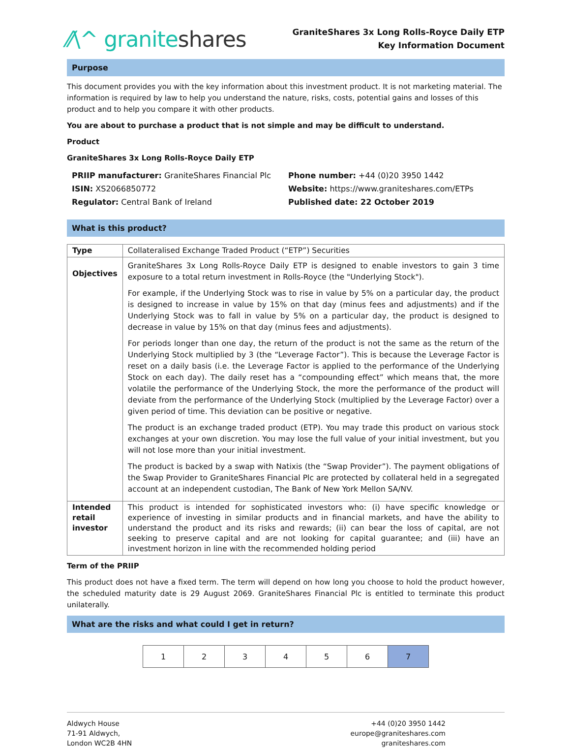⁄⁄\^ graniteshares
GraniteShares 3x Long Rolls-Royce Daily ETP
Key Information Document
Purpose
This document provides you with the key information about this investment product. It is not marketing material. The information is required by law to help you understand the nature, risks, costs, potential gains and losses of this product and to help you compare it with other products.
You are about to purchase a product that is not simple and may be difficult to understand.
Product
GraniteShares 3x Long Rolls-Royce Daily ETP
PRIIP manufacturer: GraniteShares Financial Plc
Phone number: +44 (0)20 3950 1442
ISIN: XS2066850772
Website: https://www.graniteshares.com/ETPs
Regulator: Central Bank of Ireland
Published date: 22 October 2019
What is this product?
| Type | Collateralised Exchange Traded Product (“ETP”) Securities |
| Objectives | GraniteShares 3x Long Rolls-Royce Daily ETP is designed to enable investors to gain 3 time exposure to a total return investment in Rolls-Royce (the "Underlying Stock"). For example, if the Underlying Stock was to rise in value by 5% on a particular day, the product is designed to increase in value by 15% on that day (minus fees and adjustments) and if the Underlying Stock was to fall in value by 5% on a particular day, the product is designed to decrease in value by 15% on that day (minus fees and adjustments). For periods longer than one day, the return of the product is not the same as the return of the Underlying Stock multiplied by 3 (the “Leverage Factor”). This is because the Leverage Factor is reset on a daily basis (i.e. the Leverage Factor is applied to the performance of the Underlying Stock on each day). The daily reset has a “compounding effect” which means that, the more volatile the performance of the Underlying Stock, the more the performance of the product will deviate from the performance of the Underlying Stock (multiplied by the Leverage Factor) over a given period of time. This deviation can be positive or negative. The product is an exchange traded product (ETP). You may trade this product on various stock exchanges at your own discretion. You may lose the full value of your initial investment, but you will not lose more than your initial investment. The product is backed by a swap with Natixis (the “Swap Provider”). The payment obligations of the Swap Provider to GraniteShares Financial Plc are protected by collateral held in a segregated account at an independent custodian, The Bank of New York Mellon SA/NV. |
| Intended retail investor | This product is intended for sophisticated investors who: (i) have specific knowledge or experience of investing in similar products and in financial markets, and have the ability to understand the product and its risks and rewards; (ii) can bear the loss of capital, are not seeking to preserve capital and are not looking for capital guarantee; and (iii) have an investment horizon in line with the recommended holding period |
Term of the PRIIP
This product does not have a fixed term. The term will depend on how long you choose to hold the product however, the scheduled maturity date is 29 August 2069. GraniteShares Financial Plc is entitled to terminate this product unilaterally.
What are the risks and what could I get in return?
| 1 | 2 | 3 | 4 | 5 | 6 | 7 |
Aldwych House
71-91 Aldwych,
London WC2B 4HN
+44 (0)20 3950 1442
europe@graniteshares.com
graniteshares.com